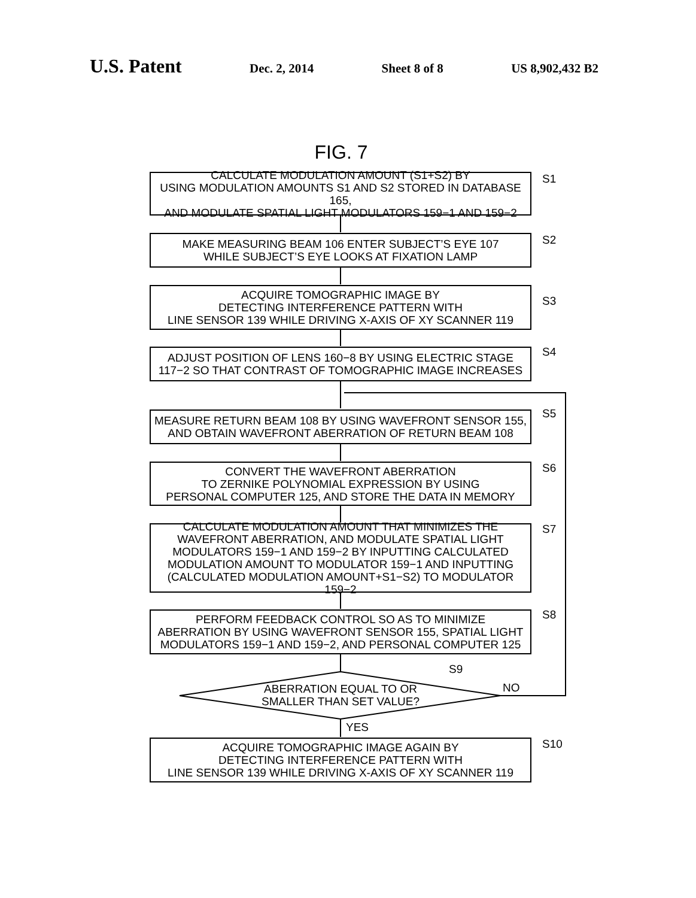U.S. Patent Dec. 2, 2014 Sheet 8 of 8 US 8,902,432 B2
FIG. 7
CALCULATE MODULATION AMOUNT (S1+S2) BY
USING MODULATION AMOUNTS S1 AND S2 STORED IN DATABASE 165,
AND MODULATE SPATIAL LIGHT MODULATORS 159−1 AND 159−2
S1
MAKE MEASURING BEAM 106 ENTER SUBJECT’S EYE 107
WHILE SUBJECT’S EYE LOOKS AT FIXATION LAMP
S2
ACQUIRE TOMOGRAPHIC IMAGE BY
DETECTING INTERFERENCE PATTERN WITH
LINE SENSOR 139 WHILE DRIVING X-AXIS OF XY SCANNER 119
S3
ADJUST POSITION OF LENS 160−8 BY USING ELECTRIC STAGE
117−2 SO THAT CONTRAST OF TOMOGRAPHIC IMAGE INCREASES
S4
MEASURE RETURN BEAM 108 BY USING WAVEFRONT SENSOR 155,
AND OBTAIN WAVEFRONT ABERRATION OF RETURN BEAM 108
S5
CONVERT THE WAVEFRONT ABERRATION
TO ZERNIKE POLYNOMIAL EXPRESSION BY USING
PERSONAL COMPUTER 125, AND STORE THE DATA IN MEMORY
S6
CALCULATE MODULATION AMOUNT THAT MINIMIZES THE
WAVEFRONT ABERRATION, AND MODULATE SPATIAL LIGHT
MODULATORS 159−1 AND 159−2 BY INPUTTING CALCULATED
MODULATION AMOUNT TO MODULATOR 159−1 AND INPUTTING
(CALCULATED MODULATION AMOUNT+S1−S2) TO MODULATOR 159−2
S7
PERFORM FEEDBACK CONTROL SO AS TO MINIMIZE
ABERRATION BY USING WAVEFRONT SENSOR 155, SPATIAL LIGHT
MODULATORS 159−1 AND 159−2, AND PERSONAL COMPUTER 125
S8
S9
ABERRATION EQUAL TO OR
SMALLER THAN SET VALUE?
NO
YES
ACQUIRE TOMOGRAPHIC IMAGE AGAIN BY
DETECTING INTERFERENCE PATTERN WITH
LINE SENSOR 139 WHILE DRIVING X-AXIS OF XY SCANNER 119
S10